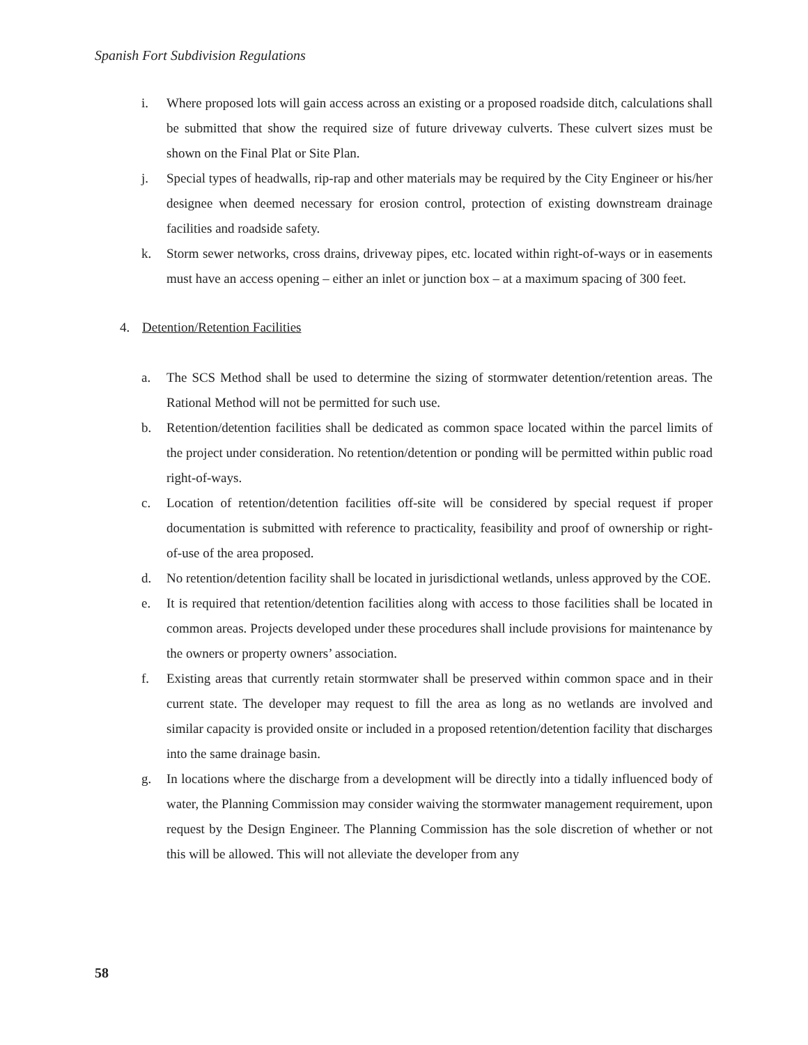Spanish Fort Subdivision Regulations
i. Where proposed lots will gain access across an existing or a proposed roadside ditch, calculations shall be submitted that show the required size of future driveway culverts. These culvert sizes must be shown on the Final Plat or Site Plan.
j. Special types of headwalls, rip-rap and other materials may be required by the City Engineer or his/her designee when deemed necessary for erosion control, protection of existing downstream drainage facilities and roadside safety.
k. Storm sewer networks, cross drains, driveway pipes, etc. located within right-of-ways or in easements must have an access opening – either an inlet or junction box – at a maximum spacing of 300 feet.
4. Detention/Retention Facilities
a. The SCS Method shall be used to determine the sizing of stormwater detention/retention areas. The Rational Method will not be permitted for such use.
b. Retention/detention facilities shall be dedicated as common space located within the parcel limits of the project under consideration. No retention/detention or ponding will be permitted within public road right-of-ways.
c. Location of retention/detention facilities off-site will be considered by special request if proper documentation is submitted with reference to practicality, feasibility and proof of ownership or right-of-use of the area proposed.
d. No retention/detention facility shall be located in jurisdictional wetlands, unless approved by the COE.
e. It is required that retention/detention facilities along with access to those facilities shall be located in common areas. Projects developed under these procedures shall include provisions for maintenance by the owners or property owners’ association.
f. Existing areas that currently retain stormwater shall be preserved within common space and in their current state. The developer may request to fill the area as long as no wetlands are involved and similar capacity is provided onsite or included in a proposed retention/detention facility that discharges into the same drainage basin.
g. In locations where the discharge from a development will be directly into a tidally influenced body of water, the Planning Commission may consider waiving the stormwater management requirement, upon request by the Design Engineer. The Planning Commission has the sole discretion of whether or not this will be allowed. This will not alleviate the developer from any
58